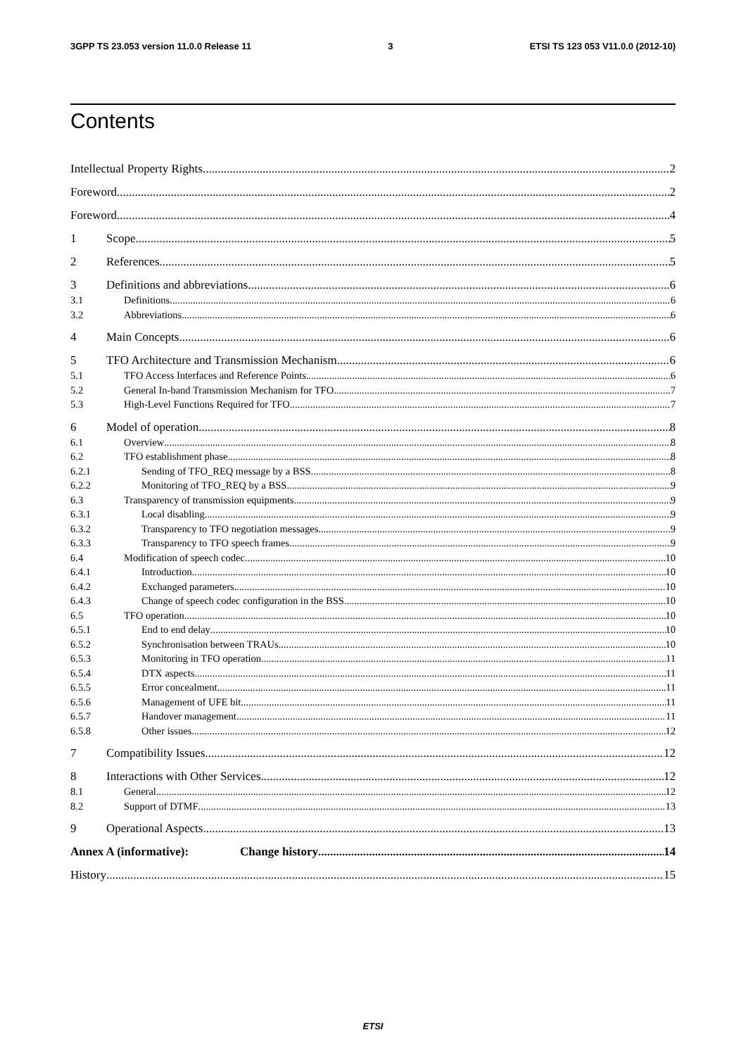3GPP TS 23.053 version 11.0.0 Release 11 3 ETSI TS 123 053 V11.0.0 (2012-10)
Contents
Intellectual Property Rights 2
Foreword 2
Foreword 4
1 Scope 5
2 References 5
3 Definitions and abbreviations 6
3.1 Definitions 6
3.2 Abbreviations 6
4 Main Concepts 6
5 TFO Architecture and Transmission Mechanism 6
5.1 TFO Access Interfaces and Reference Points 6
5.2 General In-band Transmission Mechanism for TFO 7
5.3 High-Level Functions Required for TFO 7
6 Model of operation 8
6.1 Overview 8
6.2 TFO establishment phase 8
6.2.1 Sending of TFO_REQ message by a BSS 8
6.2.2 Monitoring of TFO_REQ by a BSS 9
6.3 Transparency of transmission equipments 9
6.3.1 Local disabling 9
6.3.2 Transparency to TFO negotiation messages 9
6.3.3 Transparency to TFO speech frames 9
6.4 Modification of speech codec 10
6.4.1 Introduction 10
6.4.2 Exchanged parameters 10
6.4.3 Change of speech codec configuration in the BSS 10
6.5 TFO operation 10
6.5.1 End to end delay 10
6.5.2 Synchronisation between TRAUs 10
6.5.3 Monitoring in TFO operation 11
6.5.4 DTX aspects 11
6.5.5 Error concealment 11
6.5.6 Management of UFE bit 11
6.5.7 Handover management 11
6.5.8 Other issues 12
7 Compatibility Issues 12
8 Interactions with Other Services 12
8.1 General 12
8.2 Support of DTMF 13
9 Operational Aspects 13
Annex A (informative): Change history 14
History 15
ETSI